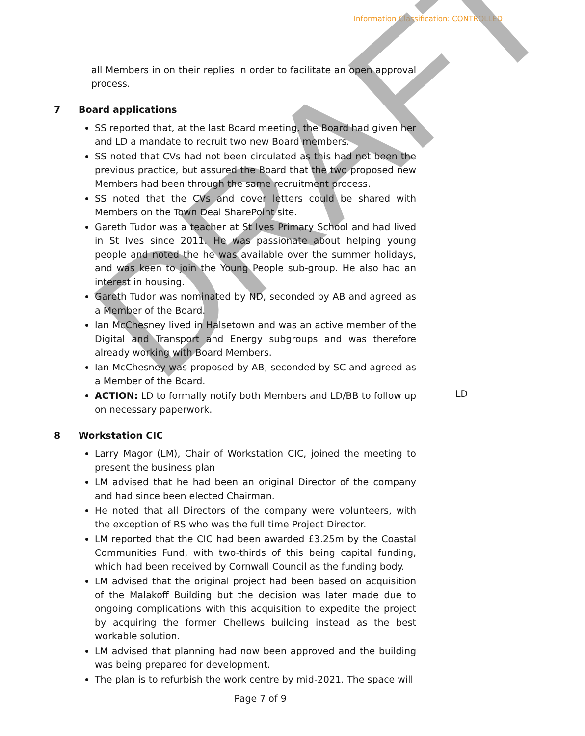Information Classification: CONTROLLED
DRAFT
all Members in on their replies in order to facilitate an open approval process.
7 Board applications
SS reported that, at the last Board meeting, the Board had given her and LD a mandate to recruit two new Board members.
SS noted that CVs had not been circulated as this had not been the previous practice, but assured the Board that the two proposed new Members had been through the same recruitment process.
SS noted that the CVs and cover letters could be shared with Members on the Town Deal SharePoint site.
Gareth Tudor was a teacher at St Ives Primary School and had lived in St Ives since 2011. He was passionate about helping young people and noted the he was available over the summer holidays, and was keen to join the Young People sub-group. He also had an interest in housing.
Gareth Tudor was nominated by ND, seconded by AB and agreed as a Member of the Board.
Ian McChesney lived in Halsetown and was an active member of the Digital and Transport and Energy subgroups and was therefore already working with Board Members.
Ian McChesney was proposed by AB, seconded by SC and agreed as a Member of the Board.
ACTION: LD to formally notify both Members and LD/BB to follow up on necessary paperwork. LD
8 Workstation CIC
Larry Magor (LM), Chair of Workstation CIC, joined the meeting to present the business plan
LM advised that he had been an original Director of the company and had since been elected Chairman.
He noted that all Directors of the company were volunteers, with the exception of RS who was the full time Project Director.
LM reported that the CIC had been awarded £3.25m by the Coastal Communities Fund, with two-thirds of this being capital funding, which had been received by Cornwall Council as the funding body.
LM advised that the original project had been based on acquisition of the Malakoff Building but the decision was later made due to ongoing complications with this acquisition to expedite the project by acquiring the former Chellews building instead as the best workable solution.
LM advised that planning had now been approved and the building was being prepared for development.
The plan is to refurbish the work centre by mid-2021. The space will
Page 7 of 9